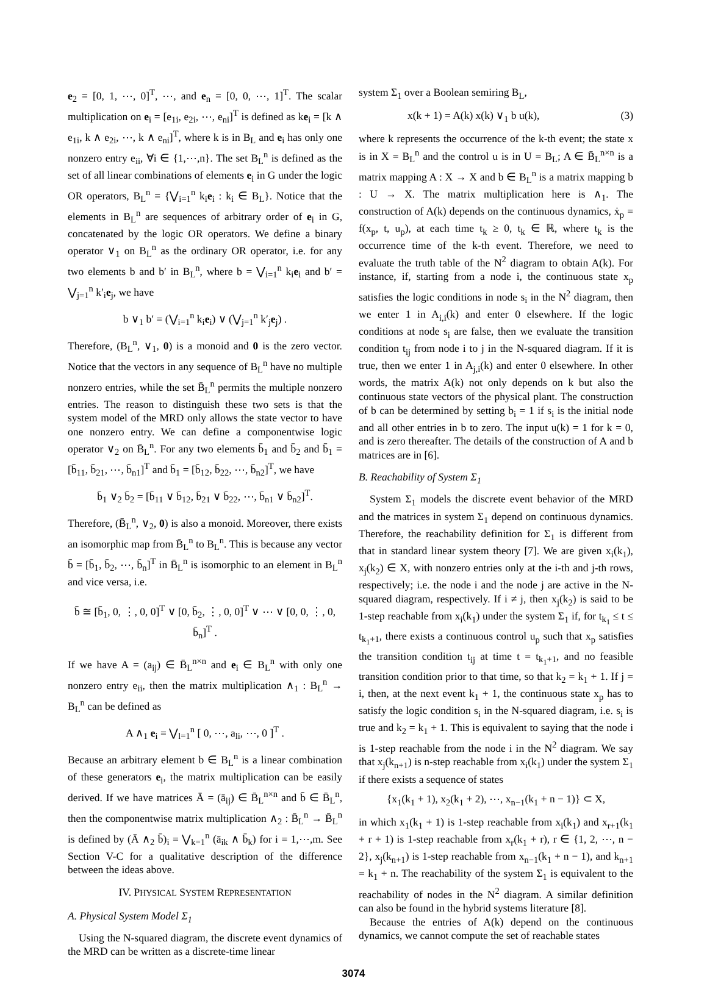e<sub>2</sub> = [0, 1, ⋯, 0]<sup>T</sup>, ⋯, and e<sub>n</sub> = [0, 0, ⋯, 1]<sup>T</sup>. The scalar multiplication on e<sub>i</sub> = [e<sub>1i</sub>, e<sub>2i</sub>, ⋯, e<sub>ni</sub>]<sup>T</sup> is defined as ke<sub>i</sub> = [k ∧ e<sub>1i</sub>, k ∧ e<sub>2i</sub>, ⋯, k ∧ e<sub>ni</sub>]<sup>T</sup>, where k is in B<sub>L</sub> and e<sub>i</sub> has only one nonzero entry e<sub>ii</sub>, ∀i ∈ {1,⋯,n}. The set B<sub>L</sub><sup>n</sup> is defined as the set of all linear combinations of elements e<sub>i</sub> in G under the logic OR operators, B<sub>L</sub><sup>n</sup> = {⋁<sub>i=1</sub><sup>n</sup> k<sub>i</sub>e<sub>i</sub> : k<sub>i</sub> ∈ B<sub>L</sub>}. Notice that the elements in B<sub>L</sub><sup>n</sup> are sequences of arbitrary order of e<sub>i</sub> in G, concatenated by the logic OR operators. We define a binary operator ∨<sub>1</sub> on B<sub>L</sub><sup>n</sup> as the ordinary OR operator, i.e. for any two elements b and b′ in B<sub>L</sub><sup>n</sup>, where b = ⋁<sub>i=1</sub><sup>n</sup> k<sub>i</sub>e<sub>i</sub> and b′ = ⋁<sub>j=1</sub><sup>n</sup> k′<sub>i</sub>e<sub>j</sub>, we have
b ∨<sub>1</sub> b′ = (⋁<sub>i=1</sub><sup>n</sup> k<sub>i</sub>e<sub>i</sub>) ∨ (⋁<sub>j=1</sub><sup>n</sup> k′<sub>j</sub>e<sub>j</sub>) .
Therefore, (B<sub>L</sub><sup>n</sup>, ∨<sub>1</sub>, 0) is a monoid and 0 is the zero vector. Notice that the vectors in any sequence of B<sub>L</sub><sup>n</sup> have no multiple nonzero entries, while the set B̄<sub>L</sub><sup>n</sup> permits the multiple nonzero entries. The reason to distinguish these two sets is that the system model of the MRD only allows the state vector to have one nonzero entry. We can define a componentwise logic operator ∨<sub>2</sub> on B̄<sub>L</sub><sup>n</sup>. For any two elements b̄<sub>1</sub> and b̄<sub>2</sub> and b̄<sub>1</sub> = [b̄<sub>11</sub>, b̄<sub>21</sub>, ⋯, b̄<sub>n1</sub>]<sup>T</sup> and b̄<sub>1</sub> = [b̄<sub>12</sub>, b̄<sub>22</sub>, ⋯, b̄<sub>n2</sub>]<sup>T</sup>, we have
b̄<sub>1</sub> ∨<sub>2</sub> b̄<sub>2</sub> = [b̄<sub>11</sub> ∨ b̄<sub>12</sub>, b̄<sub>21</sub> ∨ b̄<sub>22</sub>, ⋯, b̄<sub>n1</sub> ∨ b̄<sub>n2</sub>]<sup>T</sup>.
Therefore, (B̄<sub>L</sub><sup>n</sup>, ∨<sub>2</sub>, 0) is also a monoid. Moreover, there exists an isomorphic map from B̄<sub>L</sub><sup>n</sup> to B<sub>L</sub><sup>n</sup>. This is because any vector b̄ = [b̄<sub>1</sub>, b̄<sub>2</sub>, ⋯, b̄<sub>n</sub>]<sup>T</sup> in B̄<sub>L</sub><sup>n</sup> is isomorphic to an element in B<sub>L</sub><sup>n</sup> and vice versa, i.e.
b̄ ≅ [b̄<sub>1</sub>, 0, ⋮, 0, 0]<sup>T</sup> ∨ [0, b̄<sub>2</sub>, ⋮, 0, 0]<sup>T</sup> ∨ ⋯ ∨ [0, 0, ⋮, 0, b̄<sub>n</sub>]<sup>T</sup> .
If we have A = (a<sub>ij</sub>) ∈ B̄<sub>L</sub><sup>n×n</sup> and e<sub>i</sub> ∈ B<sub>L</sub><sup>n</sup> with only one nonzero entry e<sub>ii</sub>, then the matrix multiplication ∧<sub>1</sub> : B<sub>L</sub><sup>n</sup> → B<sub>L</sub><sup>n</sup> can be defined as
A ∧<sub>1</sub> e<sub>i</sub> = ⋁<sub>l=1</sub><sup>n</sup> [ 0, ⋯, a<sub>li</sub>, ⋯, 0 ]<sup>T</sup> .
Because an arbitrary element b ∈ B<sub>L</sub><sup>n</sup> is a linear combination of these generators e<sub>i</sub>, the matrix multiplication can be easily derived. If we have matrices Ā = (ā<sub>ij</sub>) ∈ B̄<sub>L</sub><sup>n×n</sup> and b̄ ∈ B̄<sub>L</sub><sup>n</sup>, then the componentwise matrix multiplication ∧<sub>2</sub> : B̄<sub>L</sub><sup>n</sup> → B̄<sub>L</sub><sup>n</sup> is defined by (Ā ∧<sub>2</sub> b̄)<sub>i</sub> = ⋁<sub>k=1</sub><sup>n</sup> (ā<sub>ik</sub> ∧ b̄<sub>k</sub>) for i = 1,⋯,m. See Section V-C for a qualitative description of the difference between the ideas above.
IV. PHYSICAL SYSTEM REPRESENTATION
A. Physical System Model Σ<sub>1</sub>
Using the N-squared diagram, the discrete event dynamics of the MRD can be written as a discrete-time linear
system Σ<sub>1</sub> over a Boolean semiring B<sub>L</sub>,
x(k + 1) = A(k) x(k) ∨<sub>1</sub> b u(k), (3)
where k represents the occurrence of the k-th event; the state x is in X = B<sub>L</sub><sup>n</sup> and the control u is in U = B<sub>L</sub>; A ∈ B̄<sub>L</sub><sup>n×n</sup> is a matrix mapping A : X → X and b ∈ B<sub>L</sub><sup>n</sup> is a matrix mapping b : U → X. The matrix multiplication here is ∧<sub>1</sub>. The construction of A(k) depends on the continuous dynamics, ẋ<sub>p</sub> = f(x<sub>p</sub>, t, u<sub>p</sub>), at each time t<sub>k</sub> ≥ 0, t<sub>k</sub> ∈ ℝ, where t<sub>k</sub> is the occurrence time of the k-th event. Therefore, we need to evaluate the truth table of the N<sup>2</sup> diagram to obtain A(k). For instance, if, starting from a node i, the continuous state x<sub>p</sub> satisfies the logic conditions in node s<sub>i</sub> in the N<sup>2</sup> diagram, then we enter 1 in A<sub>i,i</sub>(k) and enter 0 elsewhere. If the logic conditions at node s<sub>i</sub> are false, then we evaluate the transition condition t<sub>ij</sub> from node i to j in the N-squared diagram. If it is true, then we enter 1 in A<sub>j,i</sub>(k) and enter 0 elsewhere. In other words, the matrix A(k) not only depends on k but also the continuous state vectors of the physical plant. The construction of b can be determined by setting b<sub>i</sub> = 1 if s<sub>i</sub> is the initial node and all other entries in b to zero. The input u(k) = 1 for k = 0, and is zero thereafter. The details of the construction of A and b matrices are in [6].
B. Reachability of System Σ<sub>1</sub>
System Σ<sub>1</sub> models the discrete event behavior of the MRD and the matrices in system Σ<sub>1</sub> depend on continuous dynamics. Therefore, the reachability definition for Σ<sub>1</sub> is different from that in standard linear system theory [7]. We are given x<sub>i</sub>(k<sub>1</sub>), x<sub>j</sub>(k<sub>2</sub>) ∈ X, with nonzero entries only at the i-th and j-th rows, respectively; i.e. the node i and the node j are active in the N-squared diagram, respectively. If i ≠ j, then x<sub>j</sub>(k<sub>2</sub>) is said to be 1-step reachable from x<sub>i</sub>(k<sub>1</sub>) under the system Σ<sub>1</sub> if, for t<sub>k<sub>1</sub></sub> ≤ t ≤ t<sub>k<sub>1</sub>+1</sub>, there exists a continuous control u<sub>p</sub> such that x<sub>p</sub> satisfies the transition condition t<sub>ij</sub> at time t = t<sub>k<sub>1</sub>+1</sub>, and no feasible transition condition prior to that time, so that k<sub>2</sub> = k<sub>1</sub> + 1. If j = i, then, at the next event k<sub>1</sub> + 1, the continuous state x<sub>p</sub> has to satisfy the logic condition s<sub>i</sub> in the N-squared diagram, i.e. s<sub>i</sub> is true and k<sub>2</sub> = k<sub>1</sub> + 1. This is equivalent to saying that the node i is 1-step reachable from the node i in the N<sup>2</sup> diagram. We say that x<sub>j</sub>(k<sub>n+1</sub>) is n-step reachable from x<sub>i</sub>(k<sub>1</sub>) under the system Σ<sub>1</sub> if there exists a sequence of states
{x<sub>1</sub>(k<sub>1</sub> + 1), x<sub>2</sub>(k<sub>1</sub> + 2), ⋯, x<sub>n−1</sub>(k<sub>1</sub> + n − 1)} ⊂ X,
in which x<sub>1</sub>(k<sub>1</sub> + 1) is 1-step reachable from x<sub>i</sub>(k<sub>1</sub>) and x<sub>r+1</sub>(k<sub>1</sub> + r + 1) is 1-step reachable from x<sub>r</sub>(k<sub>1</sub> + r), r ∈ {1, 2, ⋯, n − 2}, x<sub>j</sub>(k<sub>n+1</sub>) is 1-step reachable from x<sub>n−1</sub>(k<sub>1</sub> + n − 1), and k<sub>n+1</sub> = k<sub>1</sub> + n. The reachability of the system Σ<sub>1</sub> is equivalent to the reachability of nodes in the N<sup>2</sup> diagram. A similar definition can also be found in the hybrid systems literature [8].
Because the entries of A(k) depend on the continuous dynamics, we cannot compute the set of reachable states
3074